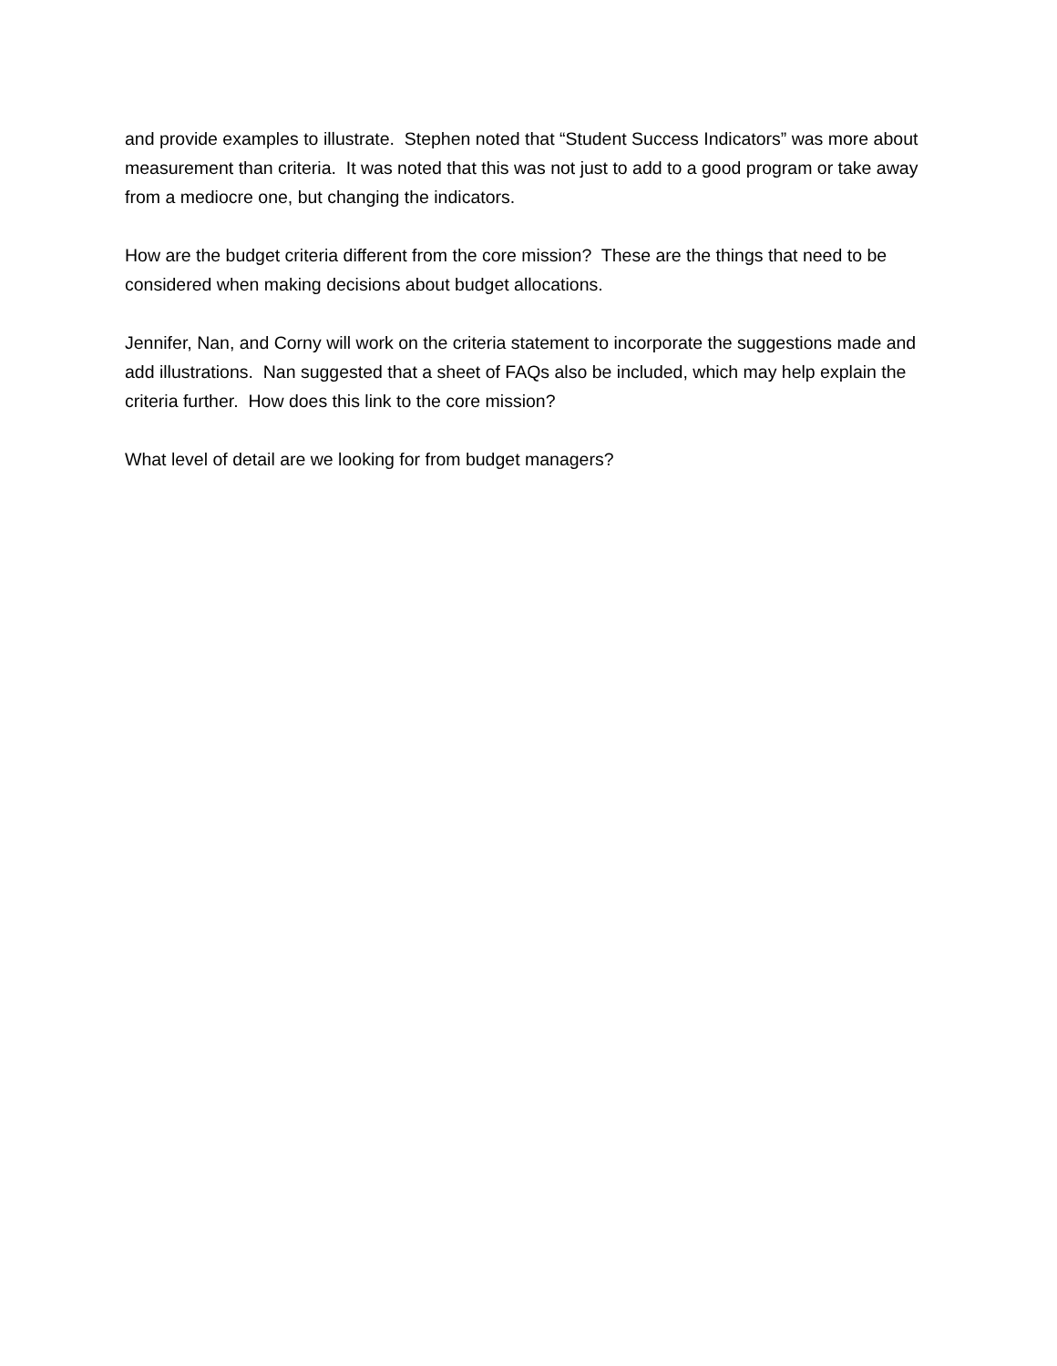and provide examples to illustrate. Stephen noted that “Student Success Indicators” was more about measurement than criteria. It was noted that this was not just to add to a good program or take away from a mediocre one, but changing the indicators.
How are the budget criteria different from the core mission? These are the things that need to be considered when making decisions about budget allocations.
Jennifer, Nan, and Corny will work on the criteria statement to incorporate the suggestions made and add illustrations. Nan suggested that a sheet of FAQs also be included, which may help explain the criteria further. How does this link to the core mission?
What level of detail are we looking for from budget managers?